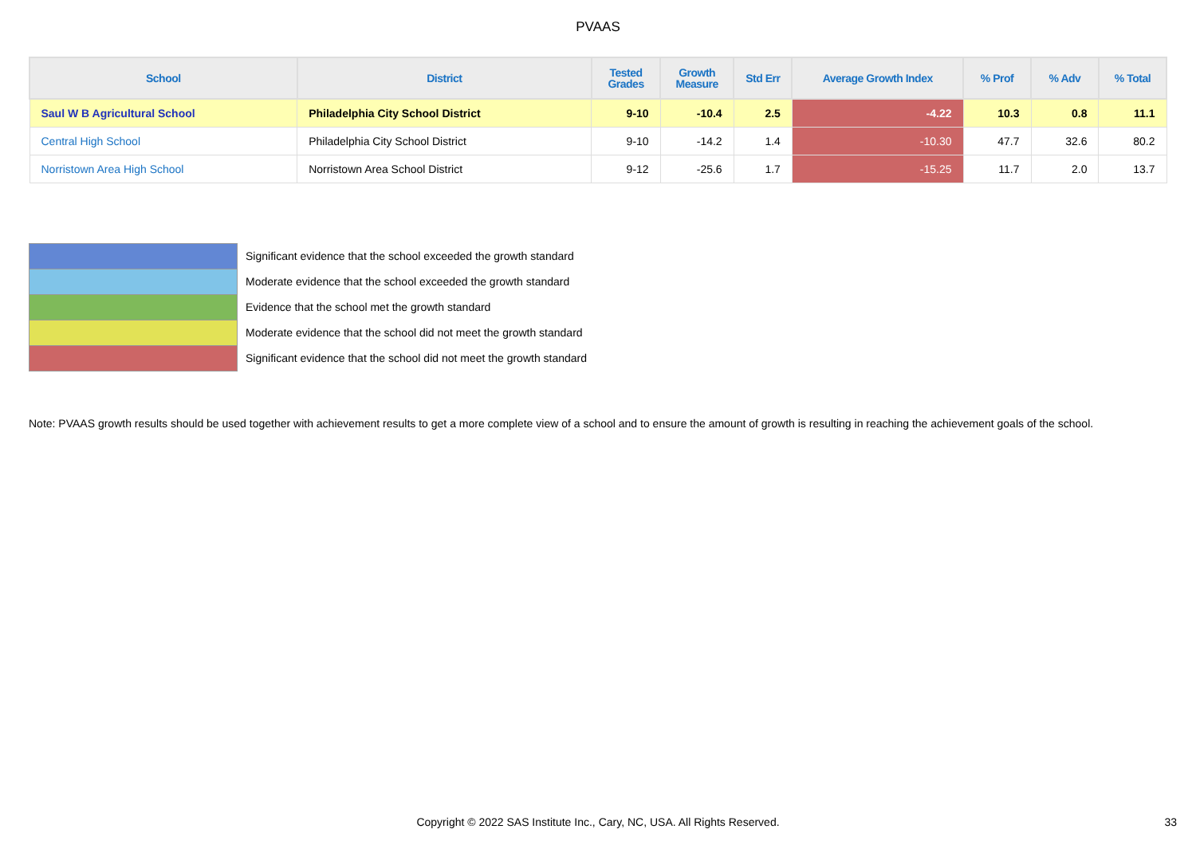PVAAS
| School | District | Tested Grades | Growth Measure | Std Err | Average Growth Index | % Prof | % Adv | % Total |
| --- | --- | --- | --- | --- | --- | --- | --- | --- |
| Saul W B Agricultural School | Philadelphia City School District | 9-10 | -10.4 | 2.5 | -4.22 | 10.3 | 0.8 | 11.1 |
| Central High School | Philadelphia City School District | 9-10 | -14.2 | 1.4 | -10.30 | 47.7 | 32.6 | 80.2 |
| Norristown Area High School | Norristown Area School District | 9-12 | -25.6 | 1.7 | -15.25 | 11.7 | 2.0 | 13.7 |
Significant evidence that the school exceeded the growth standard
Moderate evidence that the school exceeded the growth standard
Evidence that the school met the growth standard
Moderate evidence that the school did not meet the growth standard
Significant evidence that the school did not meet the growth standard
Note: PVAAS growth results should be used together with achievement results to get a more complete view of a school and to ensure the amount of growth is resulting in reaching the achievement goals of the school.
Copyright © 2022 SAS Institute Inc., Cary, NC, USA. All Rights Reserved. 33